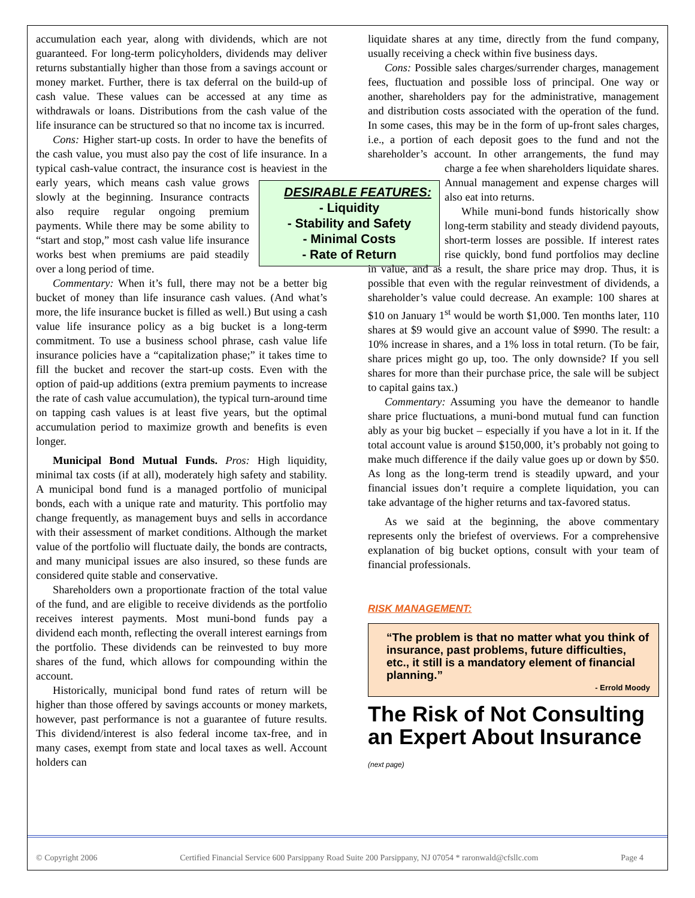accumulation each year, along with dividends, which are not guaranteed. For long-term policyholders, dividends may deliver returns substantially higher than those from a savings account or money market. Further, there is tax deferral on the build-up of cash value. These values can be accessed at any time as withdrawals or loans. Distributions from the cash value of the life insurance can be structured so that no income tax is incurred.
Cons: Higher start-up costs. In order to have the benefits of the cash value, you must also pay the cost of life insurance. In a typical cash-value contract, the insurance cost is heaviest in the early years, which means DESIRABLE FEATURES:
- Liquidity
- Stability and Safety
- Minimal Costs
- Rate of Return cash value grows slowly at the beginning. Insurance contracts also require regular ongoing premium payments. While there may be some ability to “start and stop,” most cash value life insurance works best when premiums are paid steadily over a long period of time.
Commentary: When it’s full, there may not be a better big bucket of money than life insurance cash values. (And what’s more, the life insurance bucket is filled as well.) But using a cash value life insurance policy as a big bucket is a long-term commitment. To use a business school phrase, cash value life insurance policies have a “capitalization phase;” it takes time to fill the bucket and recover the start-up costs. Even with the option of paid-up additions (extra premium payments to increase the rate of cash value accumulation), the typical turn-around time on tapping cash values is at least five years, but the optimal accumulation period to maximize growth and benefits is even longer.
Municipal Bond Mutual Funds. Pros: High liquidity, minimal tax costs (if at all), moderately high safety and stability. A municipal bond fund is a managed portfolio of municipal bonds, each with a unique rate and maturity. This portfolio may change frequently, as management buys and sells in accordance with their assessment of market conditions. Although the market value of the portfolio will fluctuate daily, the bonds are contracts, and many municipal issues are also insured, so these funds are considered quite stable and conservative.
Shareholders own a proportionate fraction of the total value of the fund, and are eligible to receive dividends as the portfolio receives interest payments. Most muni-bond funds pay a dividend each month, reflecting the overall interest earnings from the portfolio. These dividends can be reinvested to buy more shares of the fund, which allows for compounding within the account.
Historically, municipal bond fund rates of return will be higher than those offered by savings accounts or money markets, however, past performance is not a guarantee of future results. This dividend/interest is also federal income tax-free, and in many cases, exempt from state and local taxes as well. Account holders can
liquidate shares at any time, directly from the fund company, usually receiving a check within five business days.
Cons: Possible sales charges/surrender charges, management fees, fluctuation and possible loss of principal. One way or another, shareholders pay for the administrative, management and distribution costs associated with the operation of the fund. In some cases, this may be in the form of up-front sales charges, i.e., a portion of each deposit goes to the fund and not the shareholder’s account. In other arrangements, the fund may charge a fee when shareholders liquidate shares. Annual management and expense charges will also eat into returns.
While muni-bond funds historically show long-term stability and steady dividend payouts, short-term losses are possible. If interest rates rise quickly, bond fund portfolios may decline in value, and as a result, the share price may drop. Thus, it is possible that even with the regular reinvestment of dividends, a shareholder’s value could decrease. An example: 100 shares at $10 on January 1<sup>st</sup> would be worth $1,000. Ten months later, 110 shares at $9 would give an account value of $990. The result: a 10% increase in shares, and a 1% loss in total return. (To be fair, share prices might go up, too. The only downside? If you sell shares for more than their purchase price, the sale will be subject to capital gains tax.)
Commentary: Assuming you have the demeanor to handle share price fluctuations, a muni-bond mutual fund can function ably as your big bucket – especially if you have a lot in it. If the total account value is around $150,000, it’s probably not going to make much difference if the daily value goes up or down by $50. As long as the long-term trend is steadily upward, and your financial issues don’t require a complete liquidation, you can take advantage of the higher returns and tax-favored status.
As we said at the beginning, the above commentary represents only the briefest of overviews. For a comprehensive explanation of big bucket options, consult with your team of financial professionals.
RISK MANAGEMENT:
“The problem is that no matter what you think of insurance, past problems, future difficulties, etc., it still is a mandatory element of financial planning.”
- Errold Moody
The Risk of Not Consulting an Expert About Insurance (next page)
© Copyright 2006 Certified Financial Service 600 Parsippany Road Suite 200 Parsippany, NJ 07054 * raronwald@cfsllc.com Page 4